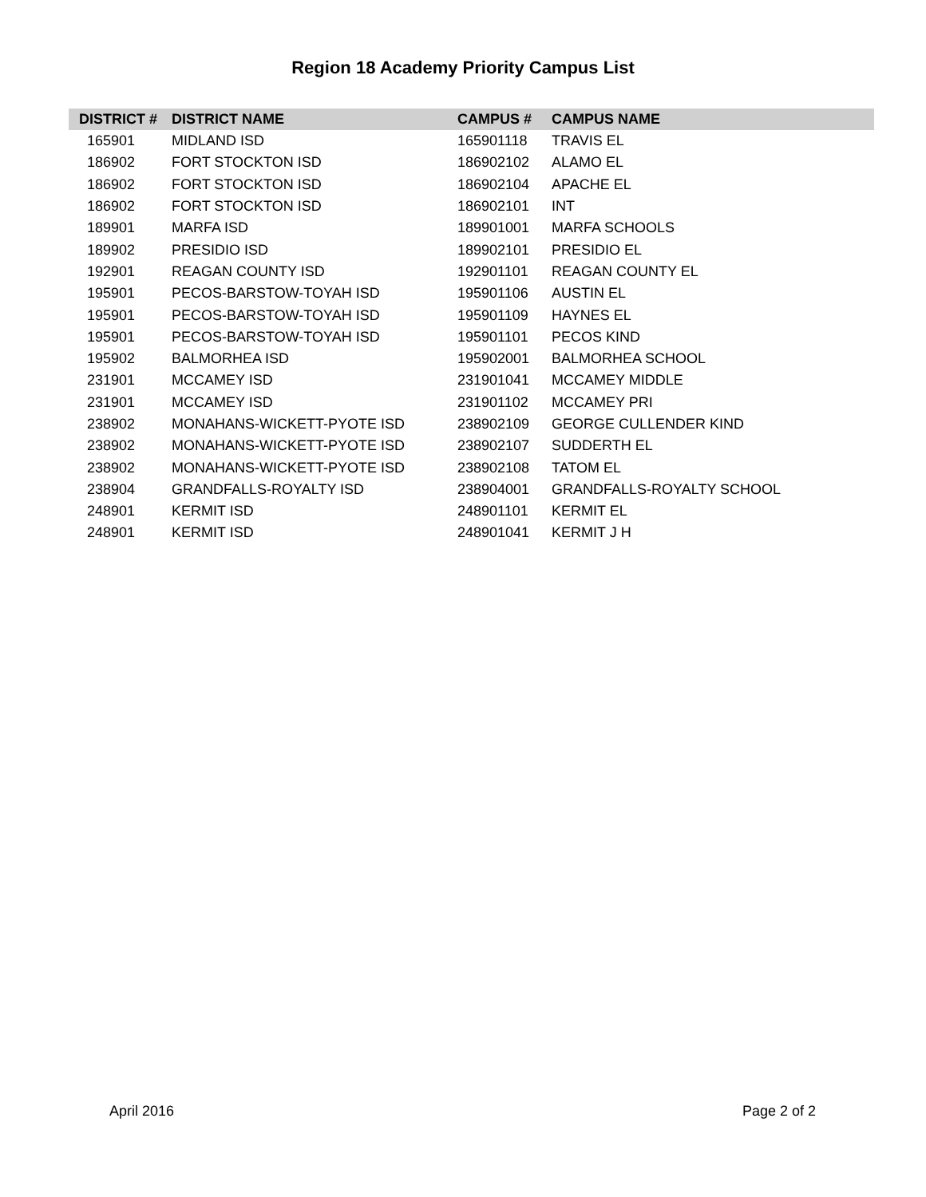Region 18 Academy Priority Campus List
| DISTRICT # | DISTRICT NAME | CAMPUS # | CAMPUS NAME |
| --- | --- | --- | --- |
| 165901 | MIDLAND ISD | 165901118 | TRAVIS EL |
| 186902 | FORT STOCKTON ISD | 186902102 | ALAMO EL |
| 186902 | FORT STOCKTON ISD | 186902104 | APACHE EL |
| 186902 | FORT STOCKTON ISD | 186902101 | INT |
| 189901 | MARFA ISD | 189901001 | MARFA SCHOOLS |
| 189902 | PRESIDIO ISD | 189902101 | PRESIDIO EL |
| 192901 | REAGAN COUNTY ISD | 192901101 | REAGAN COUNTY EL |
| 195901 | PECOS-BARSTOW-TOYAH ISD | 195901106 | AUSTIN EL |
| 195901 | PECOS-BARSTOW-TOYAH ISD | 195901109 | HAYNES EL |
| 195901 | PECOS-BARSTOW-TOYAH ISD | 195901101 | PECOS KIND |
| 195902 | BALMORHEA ISD | 195902001 | BALMORHEA SCHOOL |
| 231901 | MCCAMEY ISD | 231901041 | MCCAMEY MIDDLE |
| 231901 | MCCAMEY ISD | 231901102 | MCCAMEY PRI |
| 238902 | MONAHANS-WICKETT-PYOTE ISD | 238902109 | GEORGE CULLENDER KIND |
| 238902 | MONAHANS-WICKETT-PYOTE ISD | 238902107 | SUDDERTH EL |
| 238902 | MONAHANS-WICKETT-PYOTE ISD | 238902108 | TATOM EL |
| 238904 | GRANDFALLS-ROYALTY ISD | 238904001 | GRANDFALLS-ROYALTY SCHOOL |
| 248901 | KERMIT ISD | 248901101 | KERMIT EL |
| 248901 | KERMIT ISD | 248901041 | KERMIT J H |
April 2016 Page 2 of 2